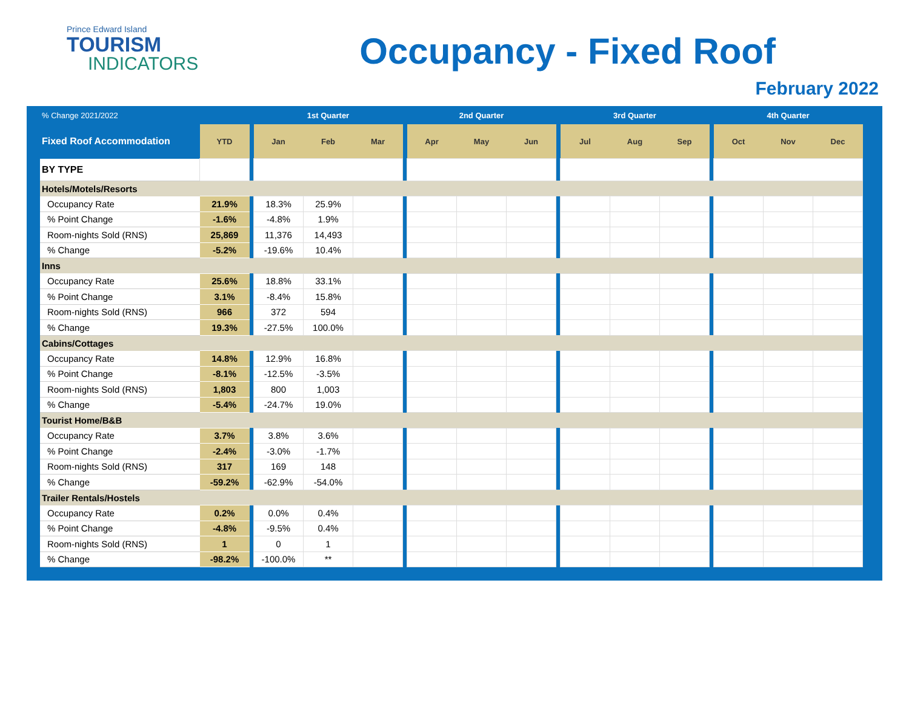Prince Edward Island
TOURISM
INDICATORS
Occupancy - Fixed Roof
February 2022
| % Change 2021/2022 | | | 1st Quarter | | | | 2nd Quarter | | | | 3rd Quarter | | | | 4th Quarter | | |
| --- | --- | --- | --- | --- | --- | --- | --- | --- | --- | --- | --- | --- | --- | --- | --- | --- | --- |
| Fixed Roof Accommodation | YTD | | Jan | Feb | Mar | | Apr | May | Jun | | Jul | Aug | Sep | | Oct | Nov | Dec |
| BY TYPE | | | | | | | | | | | | | | | | | |
| Hotels/Motels/Resorts | | | | | | | | | | | | | | | | | |
| Occupancy Rate | 21.9% | | 18.3% | 25.9% | | | | | | | | | | | | | |
| % Point Change | -1.6% | | -4.8% | 1.9% | | | | | | | | | | | | | |
| Room-nights Sold (RNS) | 25,869 | | 11,376 | 14,493 | | | | | | | | | | | | | |
| % Change | -5.2% | | -19.6% | 10.4% | | | | | | | | | | | | | |
| Inns | | | | | | | | | | | | | | | | | |
| Occupancy Rate | 25.6% | | 18.8% | 33.1% | | | | | | | | | | | | | |
| % Point Change | 3.1% | | -8.4% | 15.8% | | | | | | | | | | | | | |
| Room-nights Sold (RNS) | 966 | | 372 | 594 | | | | | | | | | | | | | |
| % Change | 19.3% | | -27.5% | 100.0% | | | | | | | | | | | | | |
| Cabins/Cottages | | | | | | | | | | | | | | | | | |
| Occupancy Rate | 14.8% | | 12.9% | 16.8% | | | | | | | | | | | | | |
| % Point Change | -8.1% | | -12.5% | -3.5% | | | | | | | | | | | | | |
| Room-nights Sold (RNS) | 1,803 | | 800 | 1,003 | | | | | | | | | | | | | |
| % Change | -5.4% | | -24.7% | 19.0% | | | | | | | | | | | | | |
| Tourist Home/B&B | | | | | | | | | | | | | | | | | |
| Occupancy Rate | 3.7% | | 3.8% | 3.6% | | | | | | | | | | | | | |
| % Point Change | -2.4% | | -3.0% | -1.7% | | | | | | | | | | | | | |
| Room-nights Sold (RNS) | 317 | | 169 | 148 | | | | | | | | | | | | | |
| % Change | -59.2% | | -62.9% | -54.0% | | | | | | | | | | | | | |
| Trailer Rentals/Hostels | | | | | | | | | | | | | | | | | |
| Occupancy Rate | 0.2% | | 0.0% | 0.4% | | | | | | | | | | | | | |
| % Point Change | -4.8% | | -9.5% | 0.4% | | | | | | | | | | | | | |
| Room-nights Sold (RNS) | 1 | | 0 | 1 | | | | | | | | | | | | | |
| % Change | -98.2% | | -100.0% | ** | | | | | | | | | | | | | |